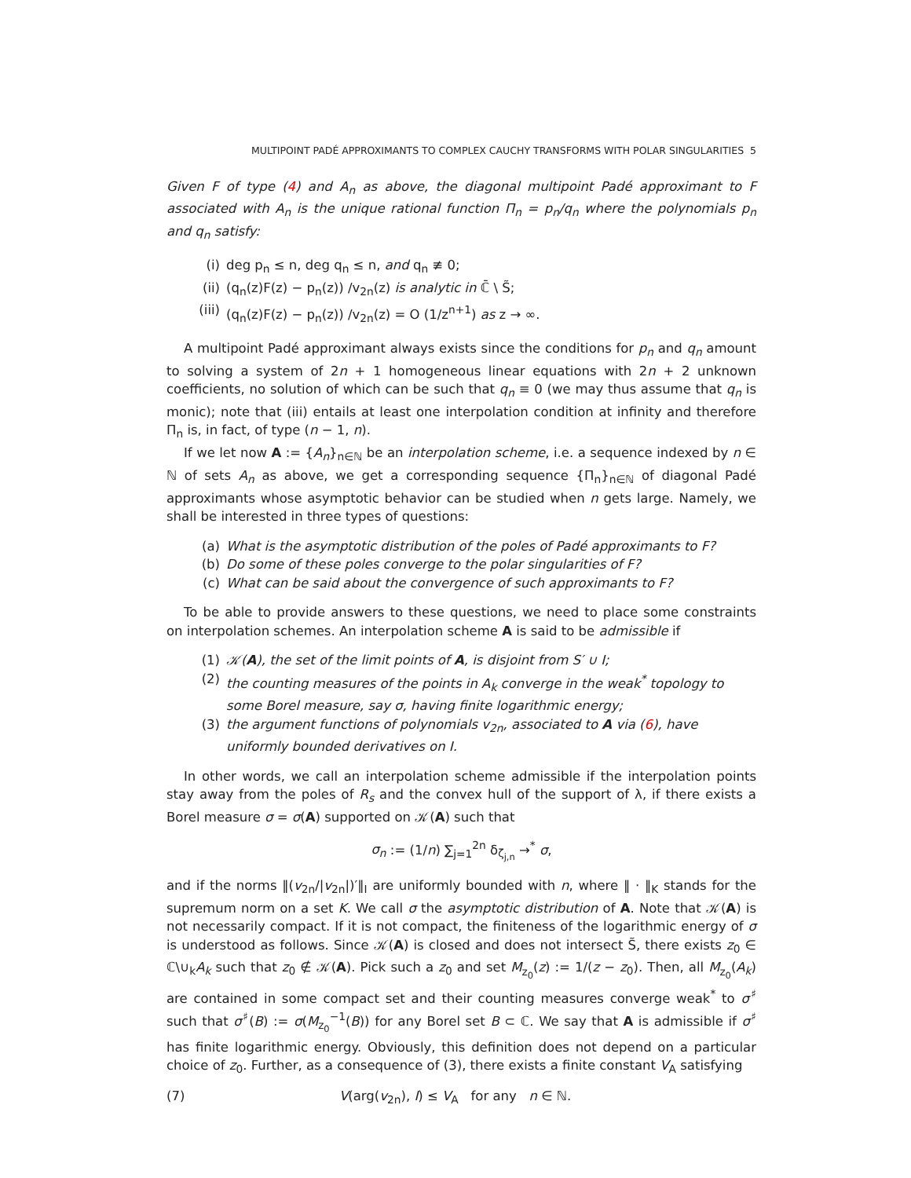MULTIPOINT PADÉ APPROXIMANTS TO COMPLEX CAUCHY TRANSFORMS WITH POLAR SINGULARITIES 5
Given F of type (4) and A<sub>n</sub> as above, the diagonal multipoint Padé approximant to F associated with A<sub>n</sub> is the unique rational function Π<sub>n</sub> = p<sub>n</sub>/q<sub>n</sub> where the polynomials p<sub>n</sub> and q<sub>n</sub> satisfy:
(i) deg p<sub>n</sub> ≤ n, deg q<sub>n</sub> ≤ n, and q<sub>n</sub> ≢ 0;
(ii) (q<sub>n</sub>(z)F(z) − p<sub>n</sub>(z)) /v<sub>2n</sub>(z) is analytic in ℂ̄ \ S̃;
(iii) (q<sub>n</sub>(z)F(z) − p<sub>n</sub>(z)) /v<sub>2n</sub>(z) = O (1/z<sup>n+1</sup>) as z → ∞.
A multipoint Padé approximant always exists since the conditions for p<sub>n</sub> and q<sub>n</sub> amount to solving a system of 2n + 1 homogeneous linear equations with 2n + 2 unknown coefficients, no solution of which can be such that q<sub>n</sub> ≡ 0 (we may thus assume that q<sub>n</sub> is monic); note that (iii) entails at least one interpolation condition at infinity and therefore Π<sub>n</sub> is, in fact, of type (n − 1, n).
If we let now A := {A<sub>n</sub>}<sub>n∈ℕ</sub> be an interpolation scheme, i.e. a sequence indexed by n ∈ ℕ of sets A<sub>n</sub> as above, we get a corresponding sequence {Π<sub>n</sub>}<sub>n∈ℕ</sub> of diagonal Padé approximants whose asymptotic behavior can be studied when n gets large. Namely, we shall be interested in three types of questions:
(a) What is the asymptotic distribution of the poles of Padé approximants to F?
(b) Do some of these poles converge to the polar singularities of F?
(c) What can be said about the convergence of such approximants to F?
To be able to provide answers to these questions, we need to place some constraints on interpolation schemes. An interpolation scheme A is said to be admissible if
(1) 𝒦(A), the set of the limit points of A, is disjoint from S′ ∪ I;
(2) the counting measures of the points in A<sub>k</sub> converge in the weak<sup>*</sup> topology to some Borel measure, say σ, having finite logarithmic energy;
(3) the argument functions of polynomials v<sub>2n</sub>, associated to A via (6), have uniformly bounded derivatives on I.
In other words, we call an interpolation scheme admissible if the interpolation points stay away from the poles of R<sub>s</sub> and the convex hull of the support of λ, if there exists a Borel measure σ = σ(A) supported on 𝒦(A) such that
σ<sub>n</sub> := (1/n) ∑<sub>j=1</sub><sup>2n</sup> δ<sub>ζ<sub>j,n</sub></sub> →<sup>*</sup> σ,
and if the norms ‖(v<sub>2n</sub>/|v<sub>2n</sub>|)′‖<sub>I</sub> are uniformly bounded with n, where ‖ · ‖<sub>K</sub> stands for the supremum norm on a set K. We call σ the asymptotic distribution of A. Note that 𝒦(A) is not necessarily compact. If it is not compact, the finiteness of the logarithmic energy of σ is understood as follows. Since 𝒦(A) is closed and does not intersect S̃, there exists z<sub>0</sub> ∈ ℂ\∪<sub>k</sub>A<sub>k</sub> such that z<sub>0</sub> ∉ 𝒦(A). Pick such a z<sub>0</sub> and set M<sub>z<sub>0</sub></sub>(z) := 1/(z − z<sub>0</sub>). Then, all M<sub>z<sub>0</sub></sub>(A<sub>k</sub>) are contained in some compact set and their counting measures converge weak<sup>*</sup> to σ<sup>♯</sup> such that σ<sup>♯</sup>(B) := σ(M<sub>z<sub>0</sub></sub><sup>−1</sup>(B)) for any Borel set B ⊂ ℂ. We say that A is admissible if σ<sup>♯</sup> has finite logarithmic energy. Obviously, this definition does not depend on a particular choice of z<sub>0</sub>. Further, as a consequence of (3), there exists a finite constant V<sub>A</sub> satisfying
(7) V(arg(v<sub>2n</sub>), I) ≤ V<sub>A</sub> for any n ∈ ℕ.